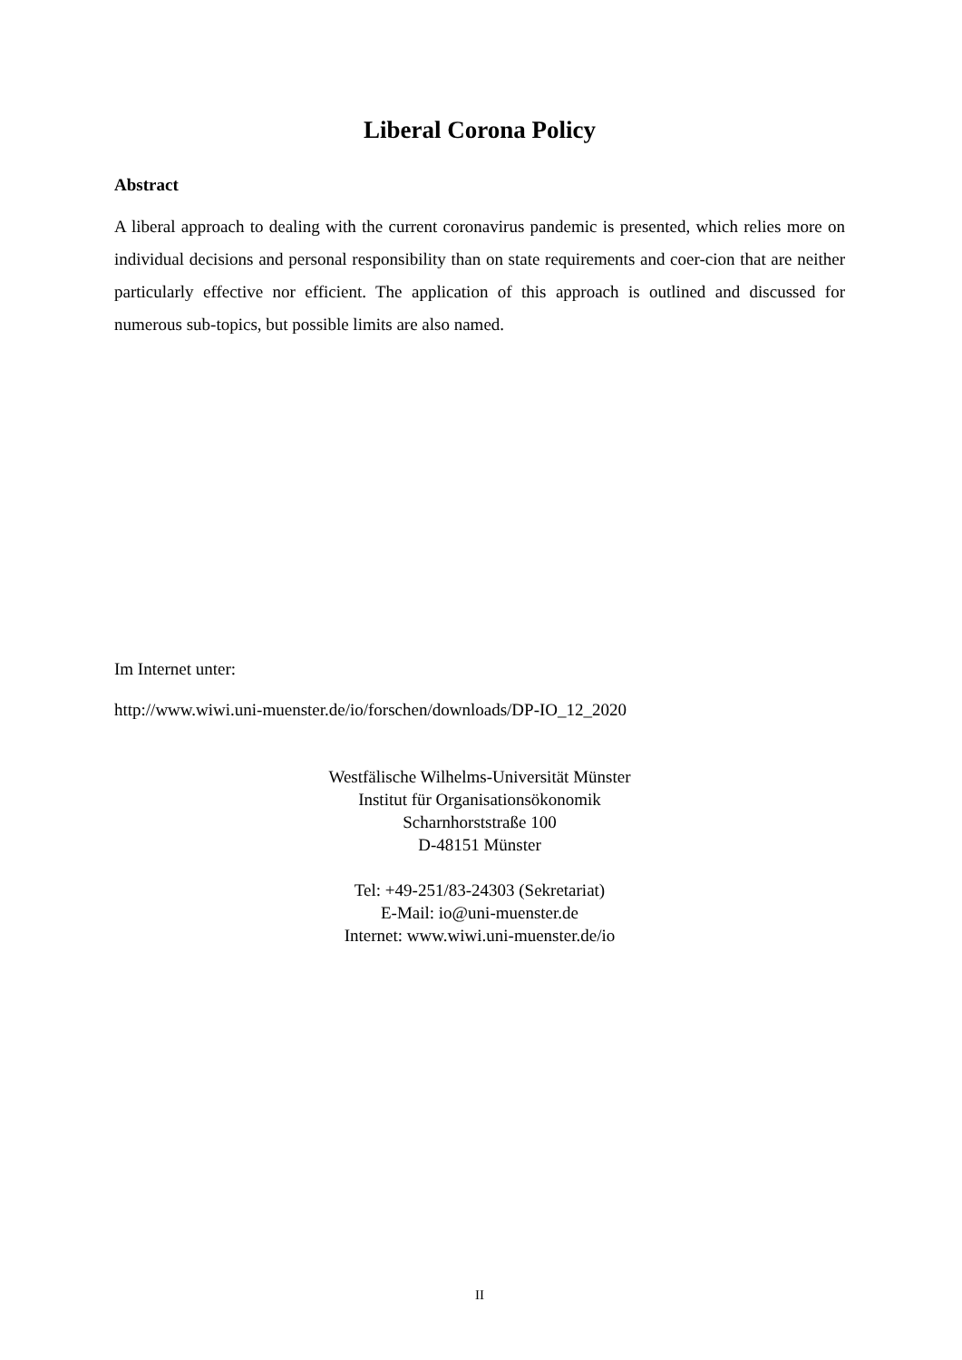Liberal Corona Policy
Abstract
A liberal approach to dealing with the current coronavirus pandemic is presented, which relies more on individual decisions and personal responsibility than on state requirements and coer-cion that are neither particularly effective nor efficient. The application of this approach is outlined and discussed for numerous sub-topics, but possible limits are also named.
Im Internet unter:
http://www.wiwi.uni-muenster.de/io/forschen/downloads/DP-IO_12_2020
Westfälische Wilhelms-Universität Münster
Institut für Organisationsökonomik
Scharnhorststraße 100
D-48151 Münster
Tel: +49-251/83-24303 (Sekretariat)
E-Mail: io@uni-muenster.de
Internet: www.wiwi.uni-muenster.de/io
II